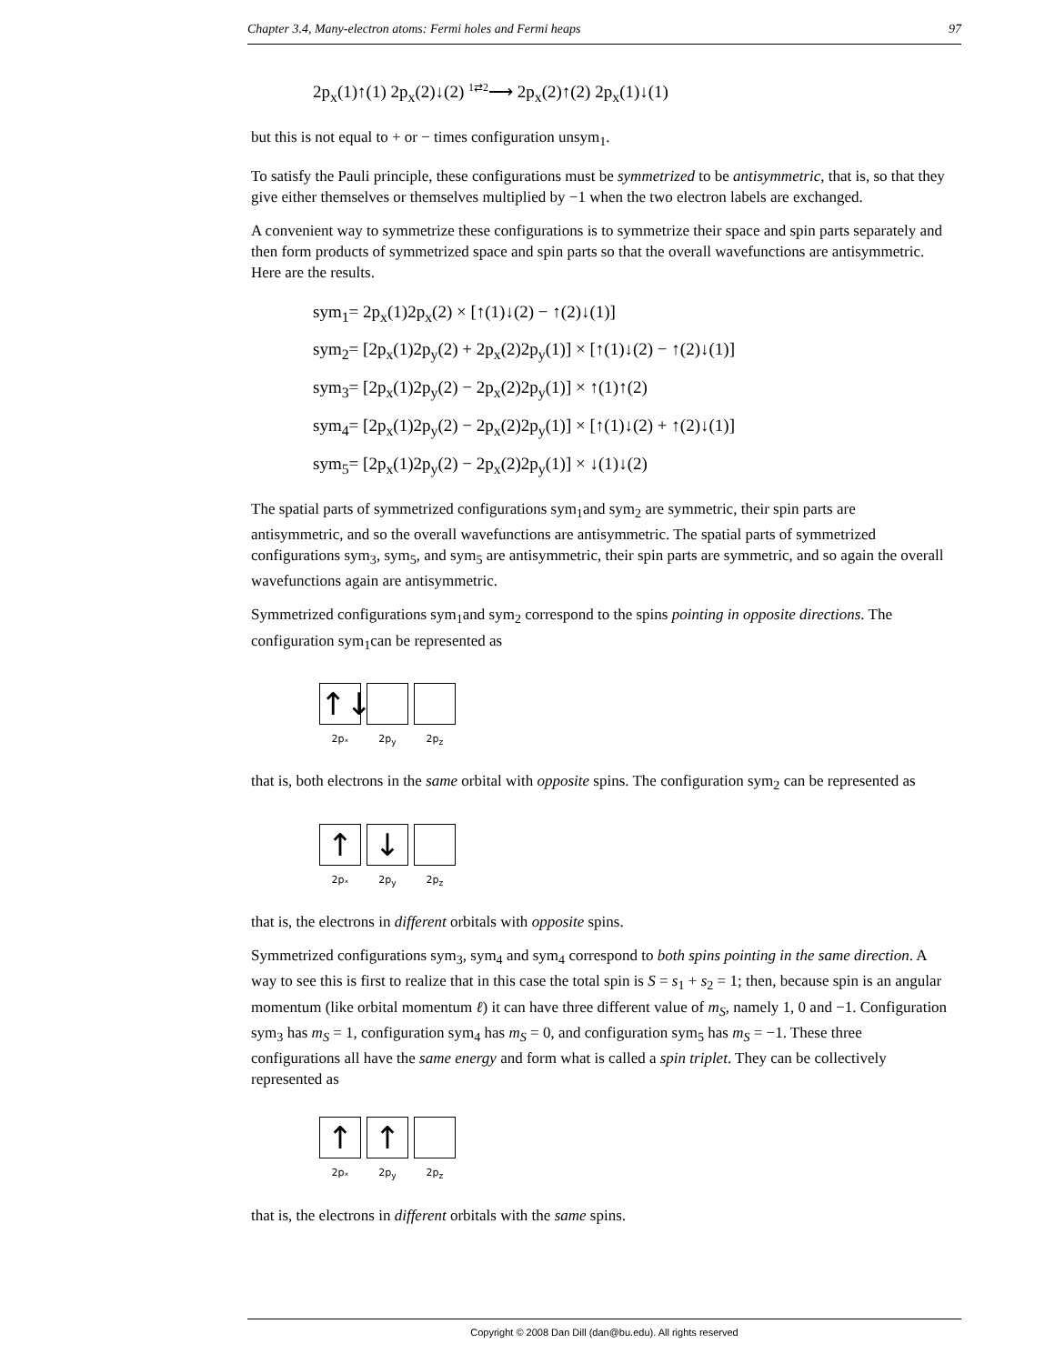Chapter 3.4, Many-electron atoms: Fermi holes and Fermi heaps 97
2p<sub>x</sub>(1)↑(1) 2p<sub>x</sub>(2)↓(2) <sup>1⇄2</sup>⟶ 2p<sub>x</sub>(2)↑(2) 2p<sub>x</sub>(1)↓(1)
but this is not equal to + or − times configuration unsym<sub>1</sub>.
To satisfy the Pauli principle, these configurations must be symmetrized to be antisymmetric, that is, so that they give either themselves or themselves multiplied by −1 when the two electron labels are exchanged.
A convenient way to symmetrize these configurations is to symmetrize their space and spin parts separately and then form products of symmetrized space and spin parts so that the overall wavefunctions are antisymmetric. Here are the results.
sym<sub>1</sub>= 2p<sub>x</sub>(1)2p<sub>x</sub>(2) × [↑(1)↓(2) − ↑(2)↓(1)]
sym<sub>2</sub>= [2p<sub>x</sub>(1)2p<sub>y</sub>(2) + 2p<sub>x</sub>(2)2p<sub>y</sub>(1)] × [↑(1)↓(2) − ↑(2)↓(1)]
sym<sub>3</sub>= [2p<sub>x</sub>(1)2p<sub>y</sub>(2) − 2p<sub>x</sub>(2)2p<sub>y</sub>(1)] × ↑(1)↑(2)
sym<sub>4</sub>= [2p<sub>x</sub>(1)2p<sub>y</sub>(2) − 2p<sub>x</sub>(2)2p<sub>y</sub>(1)] × [↑(1)↓(2) + ↑(2)↓(1)]
sym<sub>5</sub>= [2p<sub>x</sub>(1)2p<sub>y</sub>(2) − 2p<sub>x</sub>(2)2p<sub>y</sub>(1)] × ↓(1)↓(2)
The spatial parts of symmetrized configurations sym<sub>1</sub>and sym<sub>2</sub> are symmetric, their spin parts are antisymmetric, and so the overall wavefunctions are antisymmetric. The spatial parts of symmetrized configurations sym<sub>3</sub>, sym<sub>5</sub>, and sym<sub>5</sub> are antisymmetric, their spin parts are symmetric, and so again the overall wavefunctions again are antisymmetric.
Symmetrized configurations sym<sub>1</sub>and sym<sub>2</sub> correspond to the spins pointing in opposite directions. The configuration sym<sub>1</sub>can be represented as
↑↓
2pₓ 2p<sub>y</sub> 2p<sub>z</sub>
that is, both electrons in the same orbital with opposite spins. The configuration sym<sub>2</sub> can be represented as
↑ ↓
2pₓ 2p<sub>y</sub> 2p<sub>z</sub>
that is, the electrons in different orbitals with opposite spins.
Symmetrized configurations sym<sub>3</sub>, sym<sub>4</sub> and sym<sub>4</sub> correspond to both spins pointing in the same direction. A way to see this is first to realize that in this case the total spin is S = s<sub>1</sub> + s<sub>2</sub> = 1; then, because spin is an angular momentum (like orbital momentum ℓ) it can have three different value of m<sub>S</sub>, namely 1, 0 and −1. Configuration sym<sub>3</sub> has m<sub>S</sub> = 1, configuration sym<sub>4</sub> has m<sub>S</sub> = 0, and configuration sym<sub>5</sub> has m<sub>S</sub> = −1. These three configurations all have the same energy and form what is called a spin triplet. They can be collectively represented as
↑ ↑
2pₓ 2p<sub>y</sub> 2p<sub>z</sub>
that is, the electrons in different orbitals with the same spins.
Copyright © 2008 Dan Dill (dan@bu.edu). All rights reserved